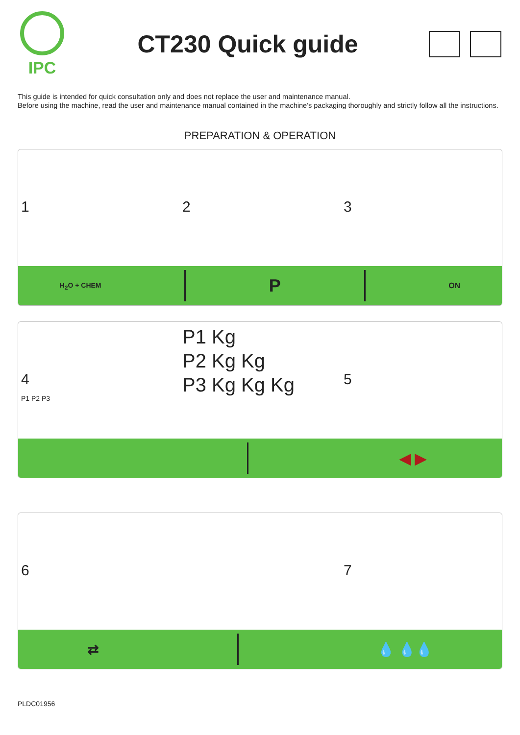IPC
CT230 Quick guide
This guide is intended for quick consultation only and does not replace the user and maintenance manual.
Before using the machine, read the user and maintenance manual contained in the machine’s packaging thoroughly and strictly follow all the instructions.
PREPARATION & OPERATION
1 2 3
H<sub>2</sub>O + CHEM
P
ON
4
P1 P2 P3
P1 Kg
P2 Kg Kg
P3 Kg Kg Kg
5
◀ ▶
6 7
⇄ 💧 💧💧
PLDC01956